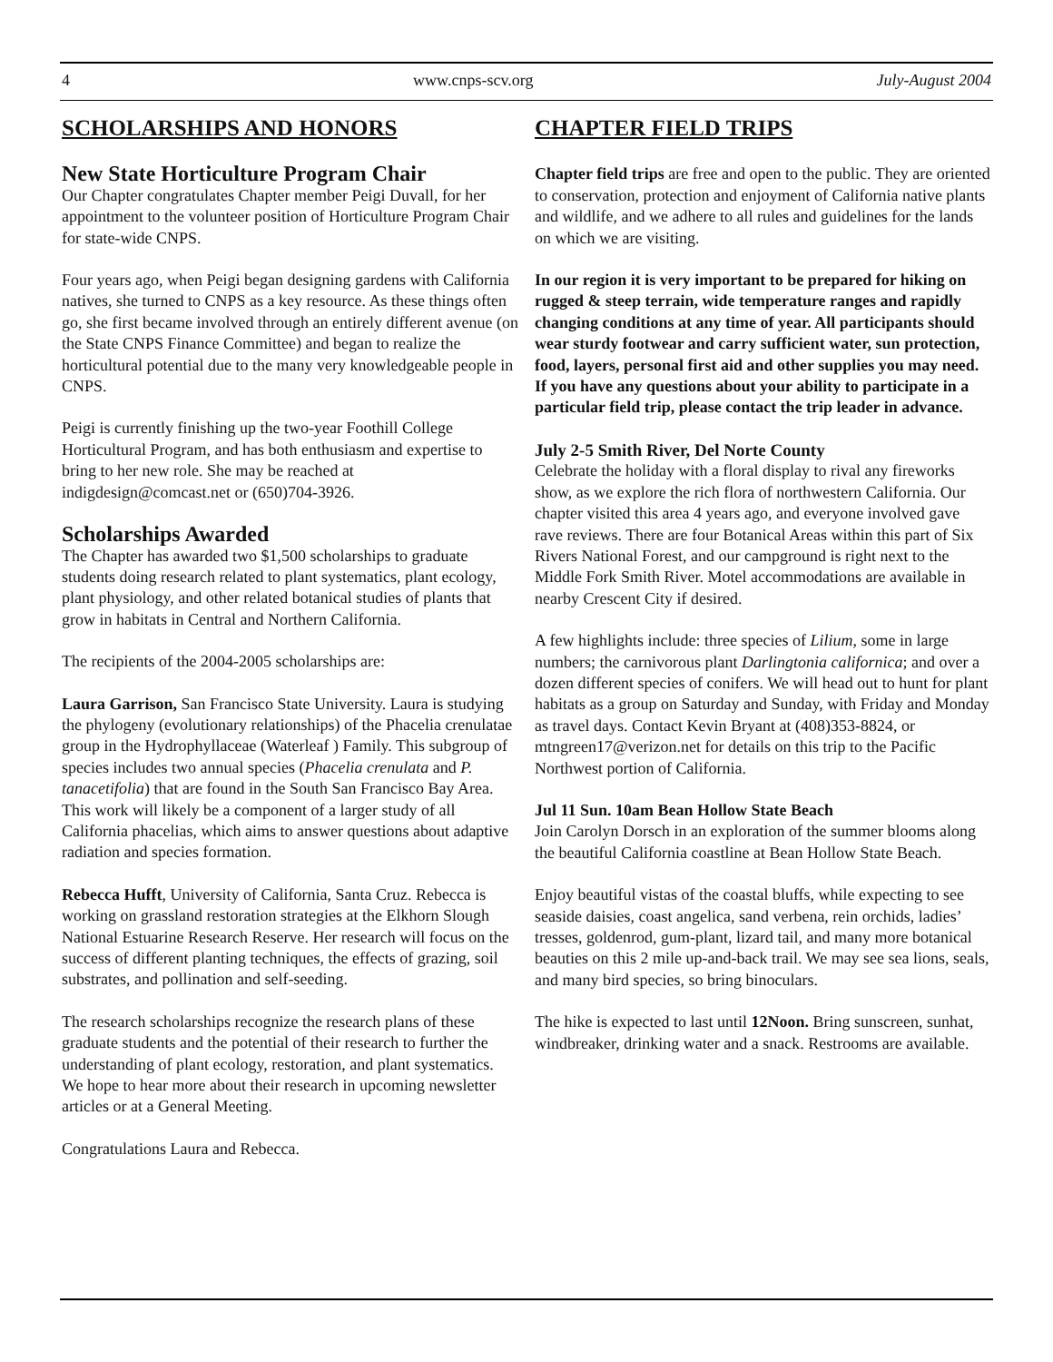4 www.cnps-scv.org July-August 2004
SCHOLARSHIPS AND HONORS
New State Horticulture Program Chair
Our Chapter congratulates Chapter member Peigi Duvall, for her appointment to the volunteer position of Horticulture Program Chair for state-wide CNPS.
Four years ago, when Peigi began designing gardens with California natives, she turned to CNPS as a key resource. As these things often go, she first became involved through an entirely different avenue (on the State CNPS Finance Committee) and began to realize the horticultural potential due to the many very knowledgeable people in CNPS.
Peigi is currently finishing up the two-year Foothill College Horticultural Program, and has both enthusiasm and expertise to bring to her new role. She may be reached at indigdesign@comcast.net or (650)704-3926.
Scholarships Awarded
The Chapter has awarded two $1,500 scholarships to graduate students doing research related to plant systematics, plant ecology, plant physiology, and other related botanical studies of plants that grow in habitats in Central and Northern California.
The recipients of the 2004-2005 scholarships are:
Laura Garrison, San Francisco State University. Laura is studying the phylogeny (evolutionary relationships) of the Phacelia crenulatae group in the Hydrophyllaceae (Waterleaf ) Family. This subgroup of species includes two annual species (Phacelia crenulata and P. tanacetifolia) that are found in the South San Francisco Bay Area. This work will likely be a component of a larger study of all California phacelias, which aims to answer questions about adaptive radiation and species formation.
Rebecca Hufft, University of California, Santa Cruz. Rebecca is working on grassland restoration strategies at the Elkhorn Slough National Estuarine Research Reserve. Her research will focus on the success of different planting techniques, the effects of grazing, soil substrates, and pollination and self-seeding.
The research scholarships recognize the research plans of these graduate students and the potential of their research to further the understanding of plant ecology, restoration, and plant systematics. We hope to hear more about their research in upcoming newsletter articles or at a General Meeting.
Congratulations Laura and Rebecca.
CHAPTER FIELD TRIPS
Chapter field trips are free and open to the public. They are oriented to conservation, protection and enjoyment of California native plants and wildlife, and we adhere to all rules and guidelines for the lands on which we are visiting.
In our region it is very important to be prepared for hiking on rugged & steep terrain, wide temperature ranges and rapidly changing conditions at any time of year. All participants should wear sturdy footwear and carry sufficient water, sun protection, food, layers, personal first aid and other supplies you may need. If you have any questions about your ability to participate in a particular field trip, please contact the trip leader in advance.
July 2-5 Smith River, Del Norte County
Celebrate the holiday with a floral display to rival any fireworks show, as we explore the rich flora of northwestern California. Our chapter visited this area 4 years ago, and everyone involved gave rave reviews. There are four Botanical Areas within this part of Six Rivers National Forest, and our campground is right next to the Middle Fork Smith River. Motel accommodations are available in nearby Crescent City if desired.
A few highlights include: three species of Lilium, some in large numbers; the carnivorous plant Darlingtonia californica; and over a dozen different species of conifers. We will head out to hunt for plant habitats as a group on Saturday and Sunday, with Friday and Monday as travel days. Contact Kevin Bryant at (408)353-8824, or mtngreen17@verizon.net for details on this trip to the Pacific Northwest portion of California.
Jul 11 Sun. 10am Bean Hollow State Beach
Join Carolyn Dorsch in an exploration of the summer blooms along the beautiful California coastline at Bean Hollow State Beach.
Enjoy beautiful vistas of the coastal bluffs, while expecting to see seaside daisies, coast angelica, sand verbena, rein orchids, ladies’ tresses, goldenrod, gum-plant, lizard tail, and many more botanical beauties on this 2 mile up-and-back trail. We may see sea lions, seals, and many bird species, so bring binoculars.
The hike is expected to last until 12Noon. Bring sunscreen, sunhat, windbreaker, drinking water and a snack. Restrooms are available.